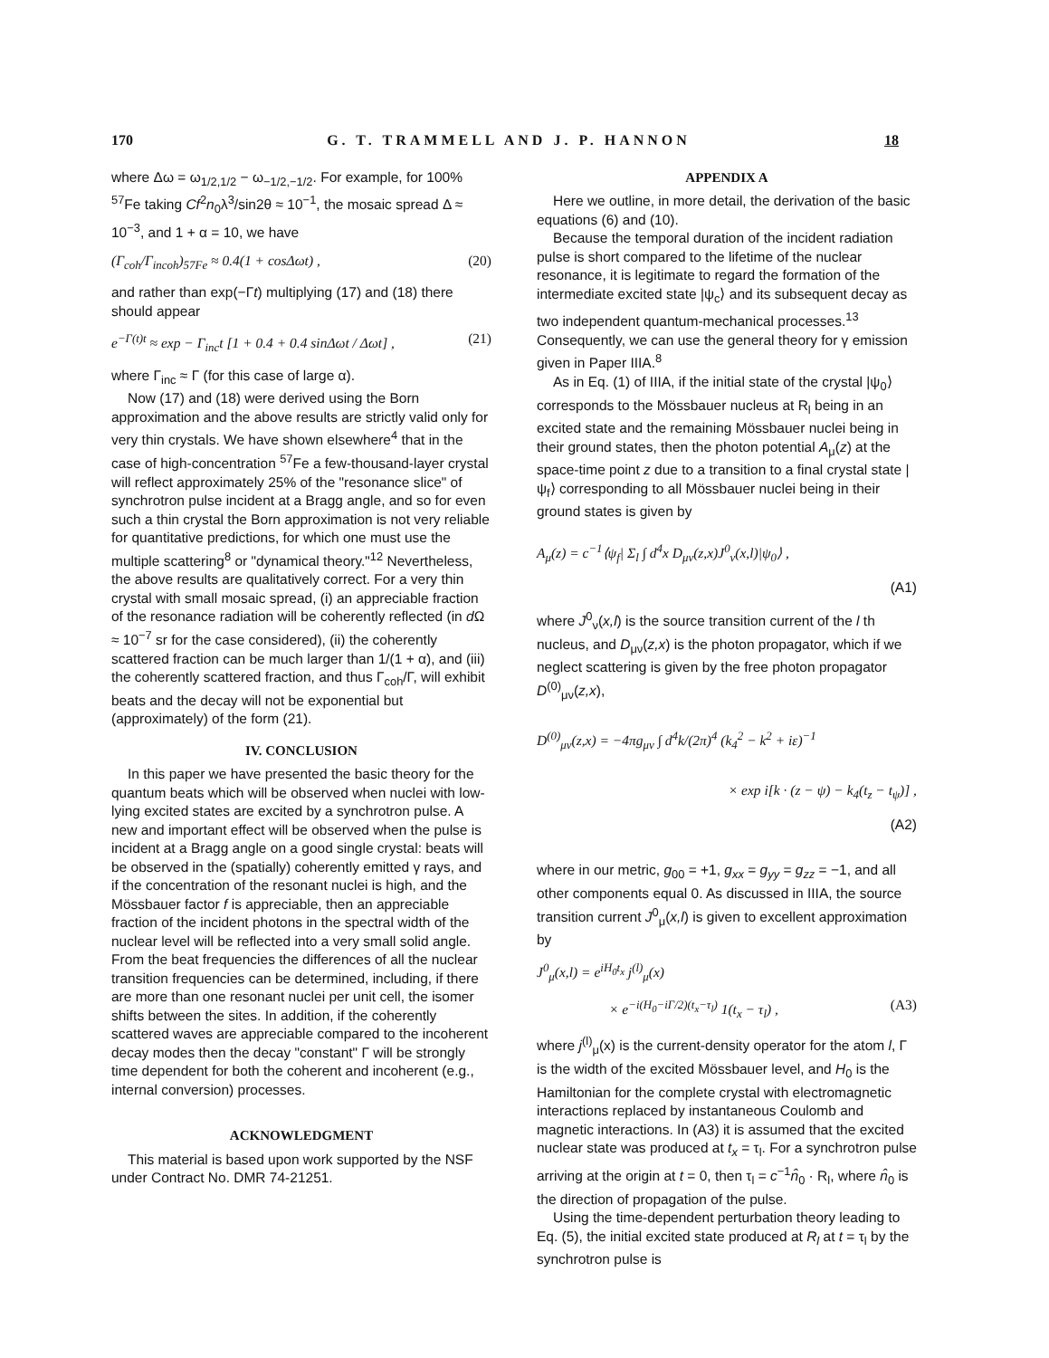170 G. T. TRAMMELL AND J. P. HANNON 18
where Δω = ω<sub>1/2,1/2</sub> − ω<sub>−1/2,−1/2</sub>. For example, for 100% <sup>57</sup>Fe taking Cf<sup>2</sup>n<sub>0</sub>λ<sup>3</sup>/sin2θ ≈ 10<sup>−1</sup>, the mosaic spread Δ ≈ 10<sup>−3</sup>, and 1 + α = 10, we have
(Γ<sub>coh</sub>/Γ<sub>incoh</sub>)<sub>57Fe</sub> ≈ 0.4(1 + cosΔωt) , (20)
and rather than exp(−Γt) multiplying (17) and (18) there should appear
e<sup>−Γ(t)t</sup> ≈ exp − Γ<sub>inc</sub>t [1 + 0.4 + 0.4 sinΔωt / Δωt] , (21)
where Γ<sub>inc</sub> ≈ Γ (for this case of large α).
Now (17) and (18) were derived using the Born approximation and the above results are strictly valid only for very thin crystals. We have shown elsewhere<sup>4</sup> that in the case of high-concentration <sup>57</sup>Fe a few-thousand-layer crystal will reflect approximately 25% of the "resonance slice" of synchrotron pulse incident at a Bragg angle, and so for even such a thin crystal the Born approximation is not very reliable for quantitative predictions, for which one must use the multiple scattering<sup>8</sup> or "dynamical theory."<sup>12</sup> Nevertheless, the above results are qualitatively correct. For a very thin crystal with small mosaic spread, (i) an appreciable fraction of the resonance radiation will be coherently reflected (in d Ω ≈ 10<sup>−7</sup> sr for the case considered), (ii) the coherently scattered fraction can be much larger than 1/(1 + α), and (iii) the coherently scattered fraction, and thus Γ<sub>coh</sub>/Γ, will exhibit beats and the decay will not be exponential but (approximately) of the form (21).
IV. CONCLUSION
In this paper we have presented the basic theory for the quantum beats which will be observed when nuclei with low-lying excited states are excited by a synchrotron pulse. A new and important effect will be observed when the pulse is incident at a Bragg angle on a good single crystal: beats will be observed in the (spatially) coherently emitted γ rays, and if the concentration of the resonant nuclei is high, and the Mössbauer factor f is appreciable, then an appreciable fraction of the incident photons in the spectral width of the nuclear level will be reflected into a very small solid angle. From the beat frequencies the differences of all the nuclear transition frequencies can be determined, including, if there are more than one resonant nuclei per unit cell, the isomer shifts between the sites. In addition, if the coherently scattered waves are appreciable compared to the incoherent decay modes then the decay "constant" Γ will be strongly time dependent for both the coherent and incoherent (e.g., internal conversion) processes.
ACKNOWLEDGMENT
This material is based upon work supported by the NSF under Contract No. DMR 74-21251.
APPENDIX A
Here we outline, in more detail, the derivation of the basic equations (6) and (10).
Because the temporal duration of the incident radiation pulse is short compared to the lifetime of the nuclear resonance, it is legitimate to regard the formation of the intermediate excited state |ψ<sub>c</sub>⟩ and its subsequent decay as two independent quantum-mechanical processes.<sup>13</sup> Consequently, we can use the general theory for γ emission given in Paper IIIA.<sup>8</sup>
As in Eq. (1) of IIIA, if the initial state of the crystal |ψ<sub>0</sub>⟩ corresponds to the Mössbauer nucleus at R<sub>l</sub> being in an excited state and the remaining Mössbauer nuclei being in their ground states, then the photon potential A<sub>μ</sub>(z) at the space-time point z due to a transition to a final crystal state |ψ<sub>f</sub>⟩ corresponding to all Mössbauer nuclei being in their ground states is given by
A<sub>μ</sub>(z) = c<sup>−1</sup>⟨ψ<sub>f</sub>| Σ<sub>l</sub> ∫ d<sup>4</sup>x D<sub>μν</sub>(z,x)J<sup>0</sup><sub>ν</sub>(x,l)|ψ<sub>0</sub>⟩ ,
(A1)
where J<sup>0</sup><sub>ν</sub>(x,l) is the source transition current of the l th nucleus, and D<sub>μν</sub>(z,x) is the photon propagator, which if we neglect scattering is given by the free photon propagator D<sup>(0)</sup><sub>μν</sub>(z,x),
D<sup>(0)</sup><sub>μν</sub>(z,x) = −4πg<sub>μν</sub> ∫ d<sup>4</sup>k/(2π)<sup>4</sup> (k<sub>4</sub><sup>2</sup> − k<sup>2</sup> + iε)<sup>−1</sup>
× exp i[k · (z − ψ) − k<sub>4</sub>(t<sub>z</sub> − t<sub>ψ</sub>)] ,
(A2)
where in our metric, g<sub>00</sub> = +1, g<sub>xx</sub> = g<sub>yy</sub> = g<sub>zz</sub> = −1, and all other components equal 0. As discussed in IIIA, the source transition current J<sup>0</sup><sub>μ</sub>(x,l) is given to excellent approximation by
J<sup>0</sup><sub>μ</sub>(x,l) = e<sup>iH<sub>0</sub>t<sub>x</sub></sup> j<sup>(l)</sup><sub>μ</sub>(x)
× e<sup>−i(H<sub>0</sub>−iΓ/2)(t<sub>x</sub>−τ<sub>l</sub>)</sup> 1(t<sub>x</sub> − τ<sub>l</sub>) , (A3)
where j<sup>(l)</sup><sub>μ</sub>(x) is the current-density operator for the atom l, Γ is the width of the excited Mössbauer level, and H<sub>0</sub> is the Hamiltonian for the complete crystal with electromagnetic interactions replaced by instantaneous Coulomb and magnetic interactions. In (A3) it is assumed that the excited nuclear state was produced at t<sub>x</sub> = τ<sub>l</sub>. For a synchrotron pulse arriving at the origin at t = 0, then τ<sub>l</sub> = c<sup>−1</sup>n̂<sub>0</sub> · R<sub>l</sub>, where n̂<sub>0</sub> is the direction of propagation of the pulse.
Using the time-dependent perturbation theory leading to Eq. (5), the initial excited state produced at R<sub>l</sub> at t = τ<sub>l</sub> by the synchrotron pulse is